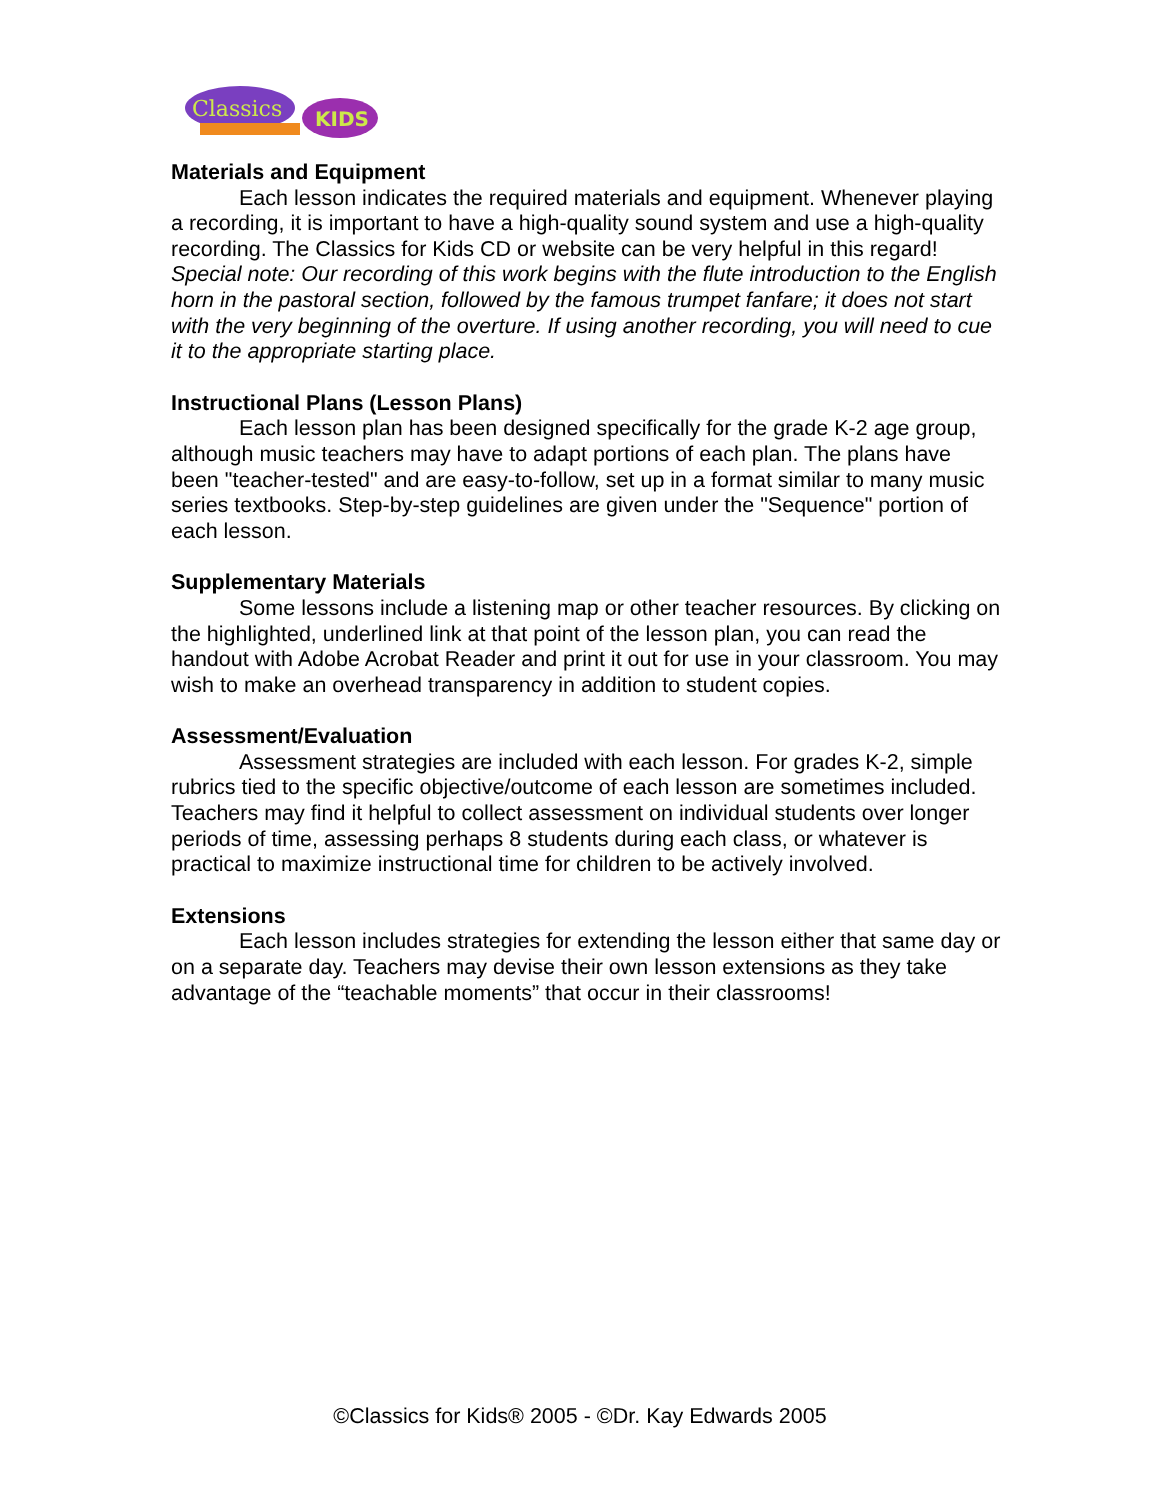Classics
KIDS
Materials and Equipment
Each lesson indicates the required materials and equipment. Whenever playing a recording, it is important to have a high-quality sound system and use a high-quality recording. The Classics for Kids CD or website can be very helpful in this regard! Special note: Our recording of this work begins with the flute introduction to the English horn in the pastoral section, followed by the famous trumpet fanfare; it does not start with the very beginning of the overture. If using another recording, you will need to cue it to the appropriate starting place.
Instructional Plans (Lesson Plans)
Each lesson plan has been designed specifically for the grade K-2 age group, although music teachers may have to adapt portions of each plan. The plans have been "teacher-tested" and are easy-to-follow, set up in a format similar to many music series textbooks. Step-by-step guidelines are given under the "Sequence" portion of each lesson.
Supplementary Materials
Some lessons include a listening map or other teacher resources. By clicking on the highlighted, underlined link at that point of the lesson plan, you can read the handout with Adobe Acrobat Reader and print it out for use in your classroom. You may wish to make an overhead transparency in addition to student copies.
Assessment/Evaluation
Assessment strategies are included with each lesson. For grades K-2, simple rubrics tied to the specific objective/outcome of each lesson are sometimes included. Teachers may find it helpful to collect assessment on individual students over longer periods of time, assessing perhaps 8 students during each class, or whatever is practical to maximize instructional time for children to be actively involved.
Extensions
Each lesson includes strategies for extending the lesson either that same day or on a separate day. Teachers may devise their own lesson extensions as they take advantage of the “teachable moments” that occur in their classrooms!
©Classics for Kids® 2005 - ©Dr. Kay Edwards 2005